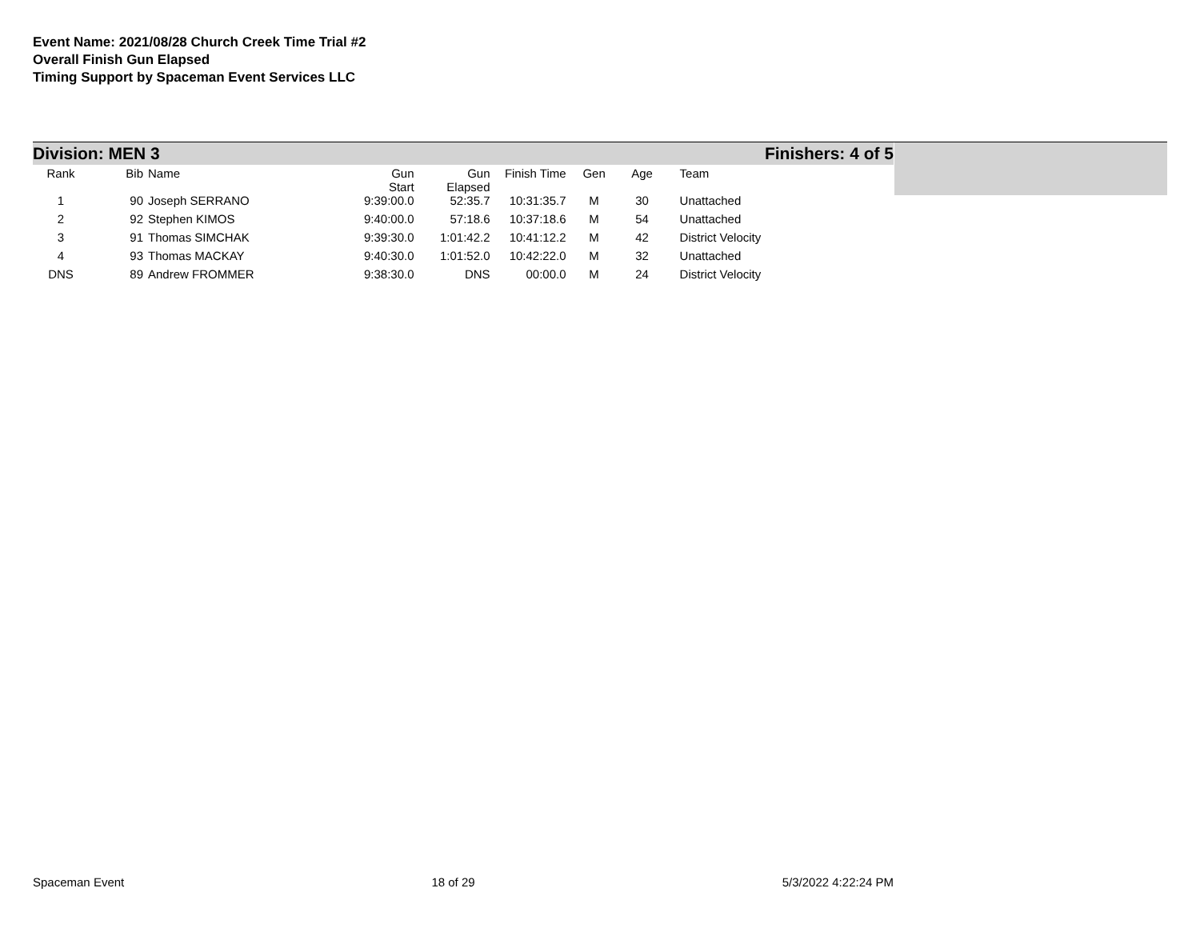Event Name: 2021/08/28 Church Creek Time Trial #2
Overall Finish Gun Elapsed
Timing Support by Spaceman Event Services LLC
Division: MEN 3 Finishers: 4 of 5
| Rank | Bib | Name | Gun Start | Gun Elapsed | Finish Time | Gen | Age | Team |
| --- | --- | --- | --- | --- | --- | --- | --- | --- |
| 1 | 90 | Joseph SERRANO | 9:39:00.0 | 52:35.7 | 10:31:35.7 | M | 30 | Unattached |
| 2 | 92 | Stephen KIMOS | 9:40:00.0 | 57:18.6 | 10:37:18.6 | M | 54 | Unattached |
| 3 | 91 | Thomas SIMCHAK | 9:39:30.0 | 1:01:42.2 | 10:41:12.2 | M | 42 | District Velocity |
| 4 | 93 | Thomas MACKAY | 9:40:30.0 | 1:01:52.0 | 10:42:22.0 | M | 32 | Unattached |
| DNS | 89 | Andrew FROMMER | 9:38:30.0 | DNS | 00:00.0 | M | 24 | District Velocity |
Spaceman Event 18 of 29 5/3/2022 4:22:24 PM